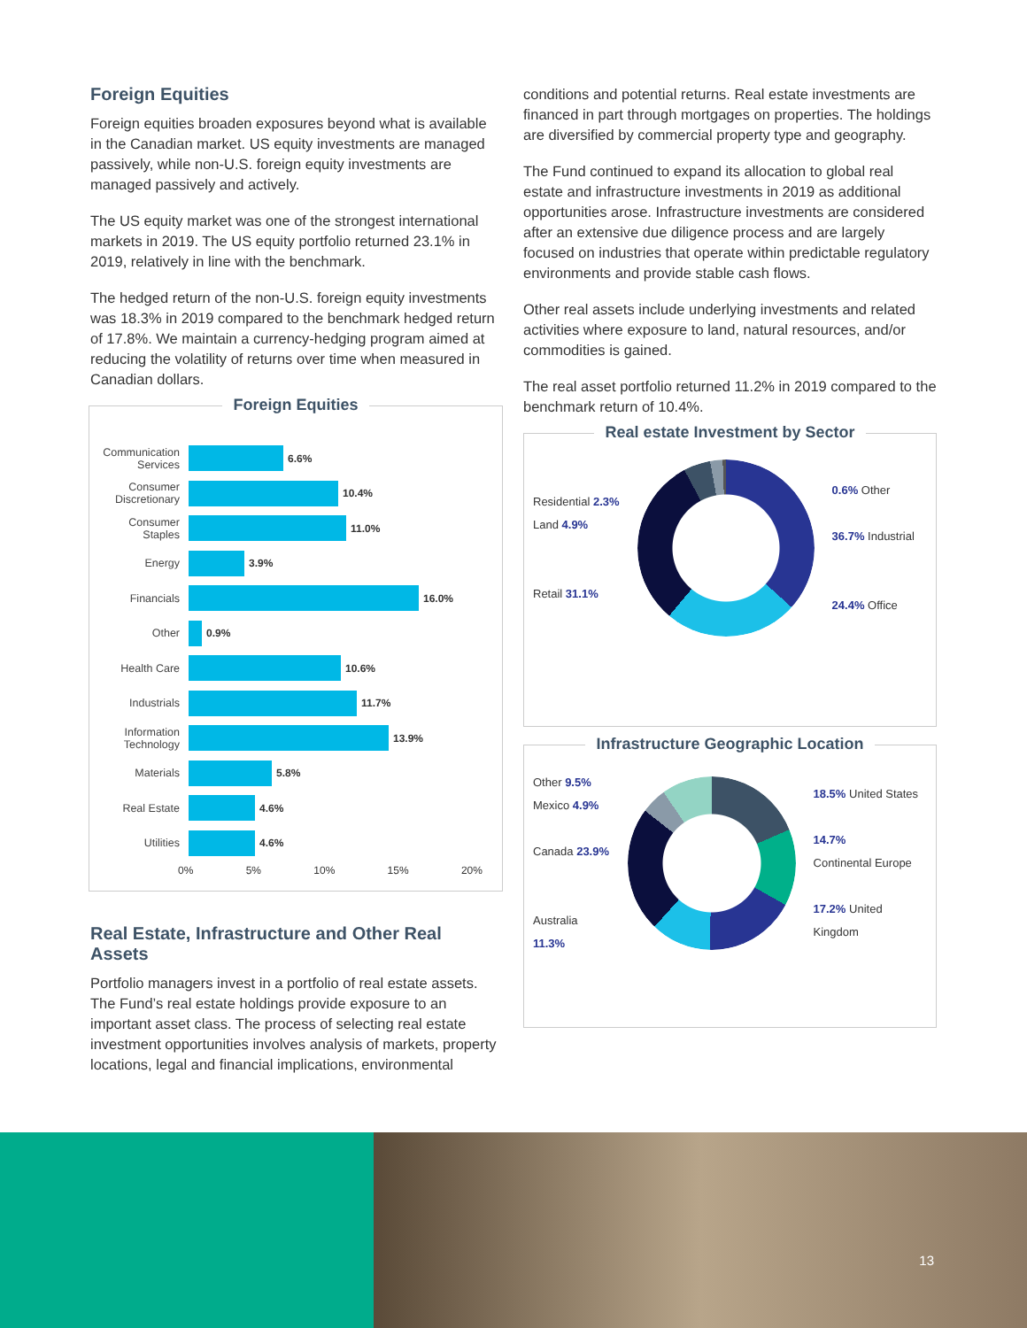Foreign Equities
Foreign equities broaden exposures beyond what is available in the Canadian market. US equity investments are managed passively, while non-U.S. foreign equity investments are managed passively and actively.
The US equity market was one of the strongest international markets in 2019. The US equity portfolio returned 23.1% in 2019, relatively in line with the benchmark.
The hedged return of the non-U.S. foreign equity investments was 18.3% in 2019 compared to the benchmark hedged return of 17.8%. We maintain a currency-hedging program aimed at reducing the volatility of returns over time when measured in Canadian dollars.
Foreign Equities
Communication Services 6.6%
Consumer Discretionary 10.4%
Consumer Staples 11.0%
Energy 3.9%
Financials 16.0%
Other 0.9%
Health Care 10.6%
Industrials 11.7%
Information Technology 13.9%
Materials 5.8%
Real Estate 4.6%
Utilities 4.6%
0% 5% 10% 15% 20%
Real Estate, Infrastructure and Other Real Assets
Portfolio managers invest in a portfolio of real estate assets. The Fund’s real estate holdings provide exposure to an important asset class. The process of selecting real estate investment opportunities involves analysis of markets, property locations, legal and financial implications, environmental
conditions and potential returns. Real estate investments are financed in part through mortgages on properties. The holdings are diversified by commercial property type and geography.
The Fund continued to expand its allocation to global real estate and infrastructure investments in 2019 as additional opportunities arose. Infrastructure investments are considered after an extensive due diligence process and are largely focused on industries that operate within predictable regulatory environments and provide stable cash flows.
Other real assets include underlying investments and related activities where exposure to land, natural resources, and/or commodities is gained.
The real asset portfolio returned 11.2% in 2019 compared to the benchmark return of 10.4%.
Real estate Investment by Sector
Residential 2.3%
Land 4.9%
Retail 31.1%
0.6% Other
36.7% Industrial
24.4% Office
Infrastructure Geographic Location
Other 9.5%
Mexico 4.9%
Canada 23.9%
Australia 11.3%
18.5% United States
14.7%
Continental Europe
17.2% United Kingdom
13